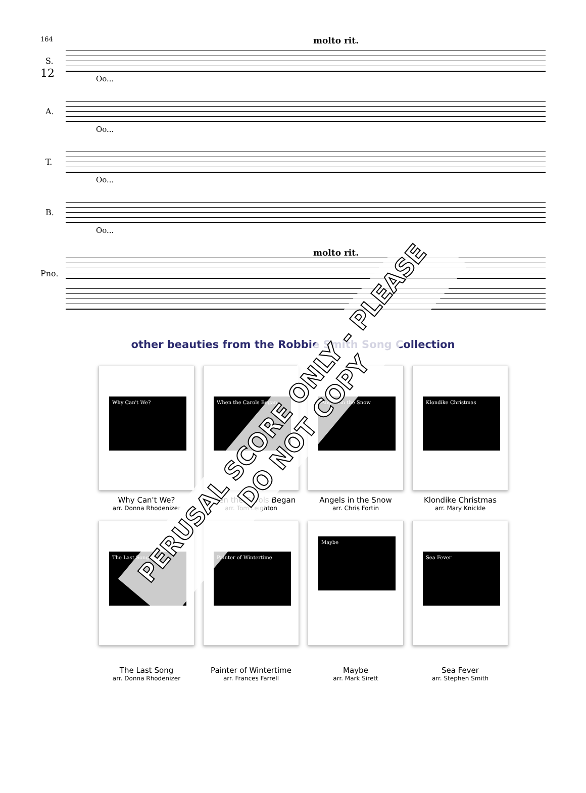12
164
molto rit.
S.
Oo...
A.
Oo...
T.
Oo...
B.
Oo...
molto rit.
Pno.
other beauties from the Robbie Smith Song Collection
Why Can't We?
Why Can't We?
arr. Donna Rhodenizer
When the Carols Began
When the Carols Began
arr. Tom Leighton
Angels in the Snow
Angels in the Snow
arr. Chris Fortin
Klondike Christmas
Klondike Christmas
arr. Mary Knickle
The Last Song
The Last Song
arr. Donna Rhodenizer
Painter of Wintertime
Painter of Wintertime
arr. Frances Farrell
Maybe
Maybe
arr. Mark Sirett
Sea Fever
Sea Fever
arr. Stephen Smith
PERUSAL SCORE ONLY - PLEASE DO NOT COPY